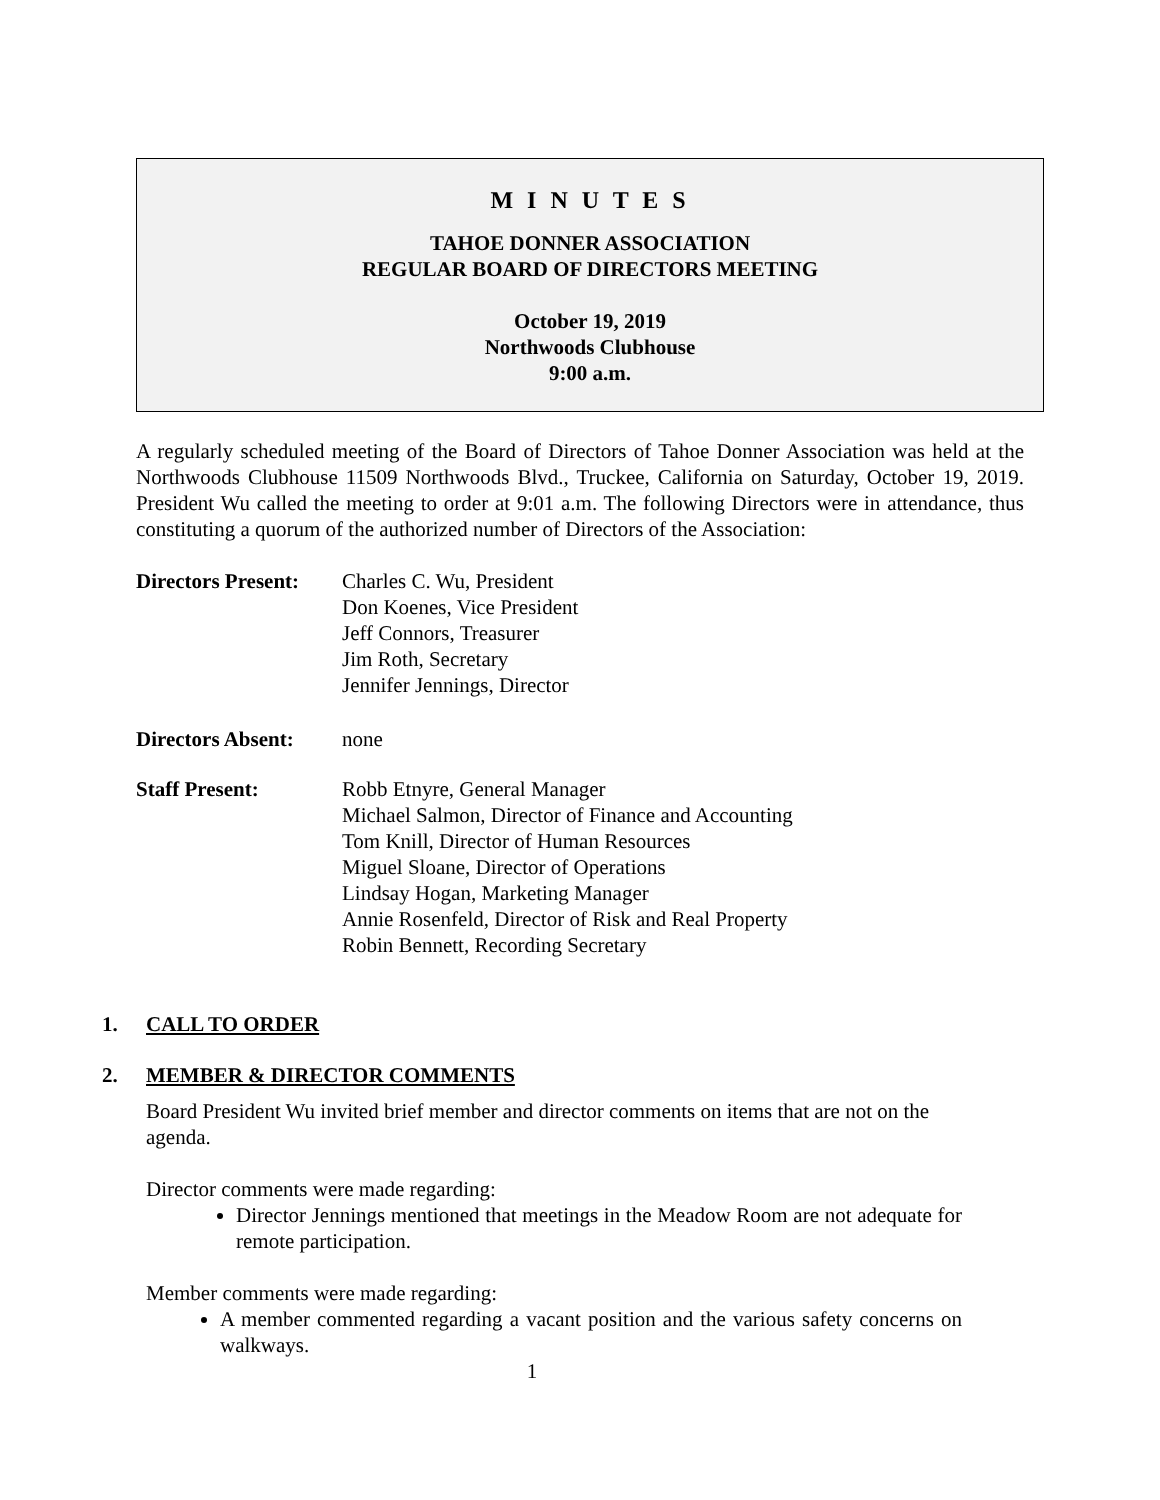M I N U T E S
TAHOE DONNER ASSOCIATION
REGULAR BOARD OF DIRECTORS MEETING
October 19, 2019
Northwoods Clubhouse
9:00 a.m.
A regularly scheduled meeting of the Board of Directors of Tahoe Donner Association was held at the Northwoods Clubhouse 11509 Northwoods Blvd., Truckee, California on Saturday, October 19, 2019. President Wu called the meeting to order at 9:01 a.m. The following Directors were in attendance, thus constituting a quorum of the authorized number of Directors of the Association:
Directors Present:
Charles C. Wu, President
Don Koenes, Vice President
Jeff Connors, Treasurer
Jim Roth, Secretary
Jennifer Jennings, Director
Directors Absent:
none
Staff Present: Robb Etnyre, General Manager
Michael Salmon, Director of Finance and Accounting
Tom Knill, Director of Human Resources
Miguel Sloane, Director of Operations
Lindsay Hogan, Marketing Manager
Annie Rosenfeld, Director of Risk and Real Property
Robin Bennett, Recording Secretary
1. CALL TO ORDER
2. MEMBER & DIRECTOR COMMENTS
Board President Wu invited brief member and director comments on items that are not on the agenda.
Director comments were made regarding:
Director Jennings mentioned that meetings in the Meadow Room are not adequate for remote participation.
Member comments were made regarding:
A member commented regarding a vacant position and the various safety concerns on walkways.
1